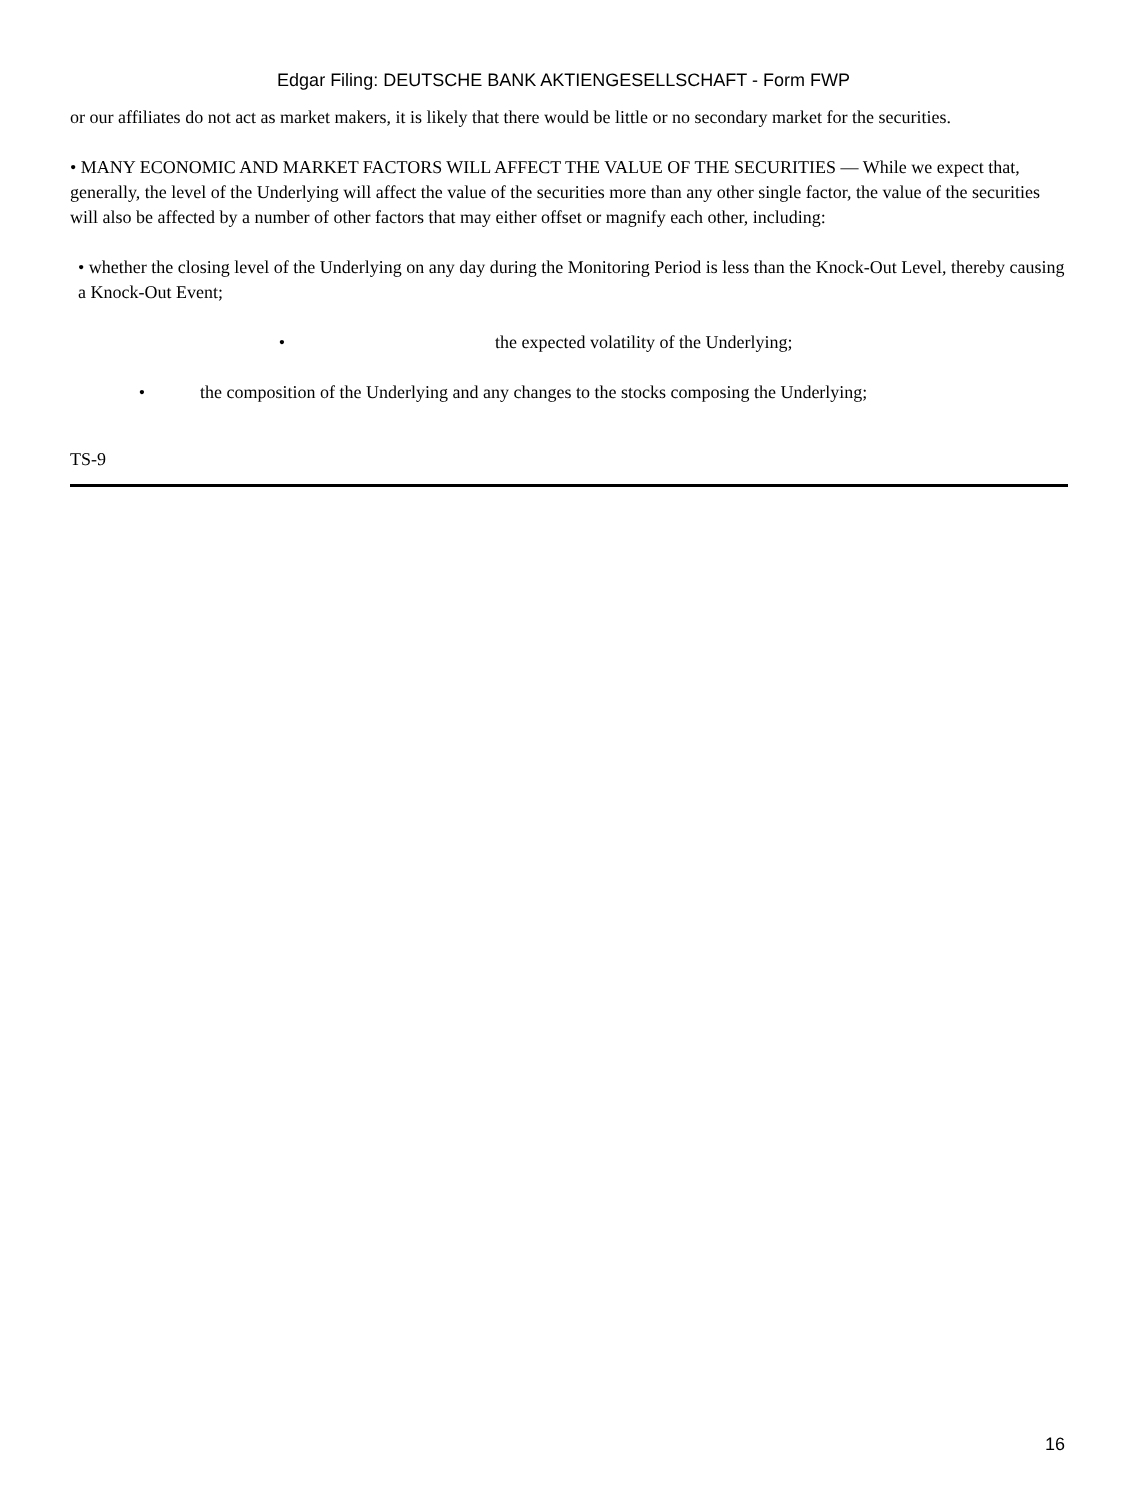Edgar Filing: DEUTSCHE BANK AKTIENGESELLSCHAFT - Form FWP
or our affiliates do not act as market makers, it is likely that there would be little or no secondary market for the securities.
• MANY ECONOMIC AND MARKET FACTORS WILL AFFECT THE VALUE OF THE SECURITIES — While we expect that, generally, the level of the Underlying will affect the value of the securities more than any other single factor, the value of the securities will also be affected by a number of other factors that may either offset or magnify each other, including:
• whether the closing level of the Underlying on any day during the Monitoring Period is less than the Knock-Out Level, thereby causing a Knock-Out Event;
• the expected volatility of the Underlying;
• the composition of the Underlying and any changes to the stocks composing the Underlying;
TS-9
16